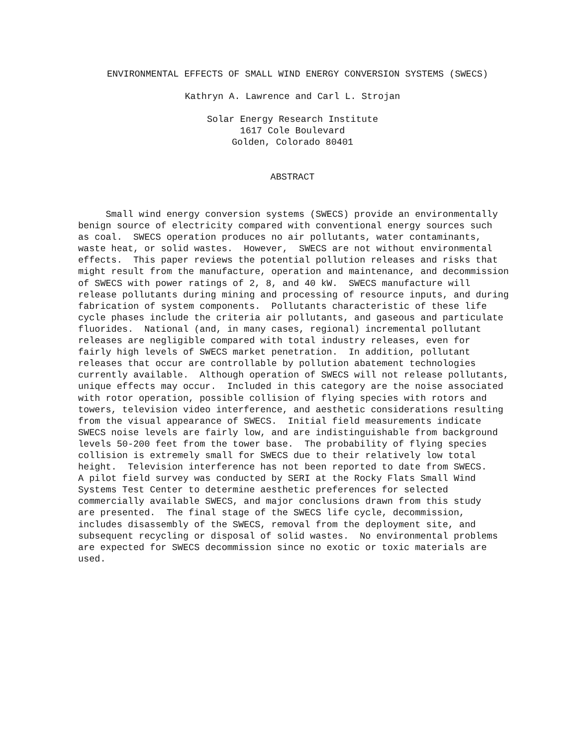ENVIRONMENTAL EFFECTS OF SMALL WIND ENERGY CONVERSION SYSTEMS (SWECS)
Kathryn A. Lawrence and Carl L. Strojan
Solar Energy Research Institute
1617 Cole Boulevard
Golden, Colorado 80401
ABSTRACT
     Small wind energy conversion systems (SWECS) provide an environmentally
benign source of electricity compared with conventional energy sources such
as coal.  SWECS operation produces no air pollutants, water contaminants,
waste heat, or solid wastes.  However,  SWECS are not without environmental
effects.  This paper reviews the potential pollution releases and risks that
might result from the manufacture, operation and maintenance, and decommission
of SWECS with power ratings of 2, 8, and 40 kW.  SWECS manufacture will
release pollutants during mining and processing of resource inputs, and during
fabrication of system components.  Pollutants characteristic of these life
cycle phases include the criteria air pollutants, and gaseous and particulate
fluorides.  National (and, in many cases, regional) incremental pollutant
releases are negligible compared with total industry releases, even for
fairly high levels of SWECS market penetration.  In addition, pollutant
releases that occur are controllable by pollution abatement technologies
currently available.  Although operation of SWECS will not release pollutants,
unique effects may occur.  Included in this category are the noise associated
with rotor operation, possible collision of flying species with rotors and
towers, television video interference, and aesthetic considerations resulting
from the visual appearance of SWECS.  Initial field measurements indicate
SWECS noise levels are fairly low, and are indistinguishable from background
levels 50-200 feet from the tower base.  The probability of flying species
collision is extremely small for SWECS due to their relatively low total
height.  Television interference has not been reported to date from SWECS.
A pilot field survey was conducted by SERI at the Rocky Flats Small Wind
Systems Test Center to determine aesthetic preferences for selected
commercially available SWECS, and major conclusions drawn from this study
are presented.  The final stage of the SWECS life cycle, decommission,
includes disassembly of the SWECS, removal from the deployment site, and
subsequent recycling or disposal of solid wastes.  No environmental problems
are expected for SWECS decommission since no exotic or toxic materials are
used.